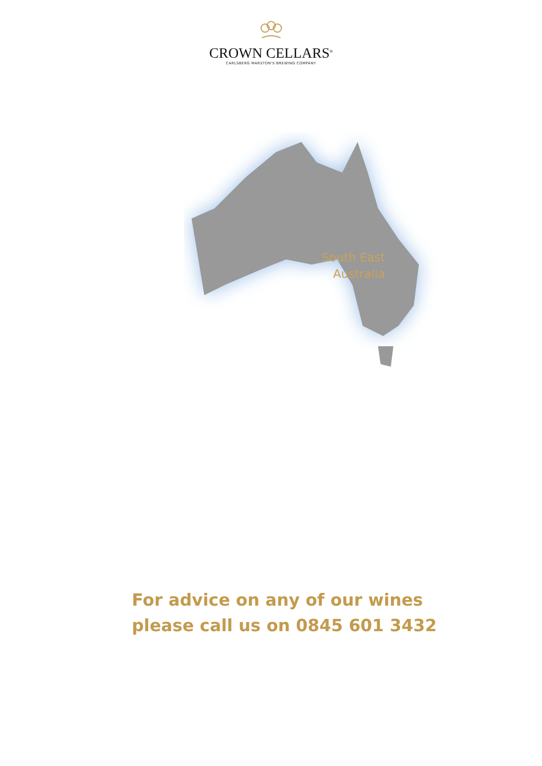CROWN CELLARS<sup>®</sup>
CARLSBERG MARSTON'S BREWING COMPANY
South East
Australia
For advice on any of our wines
please call us on 0845 601 3432